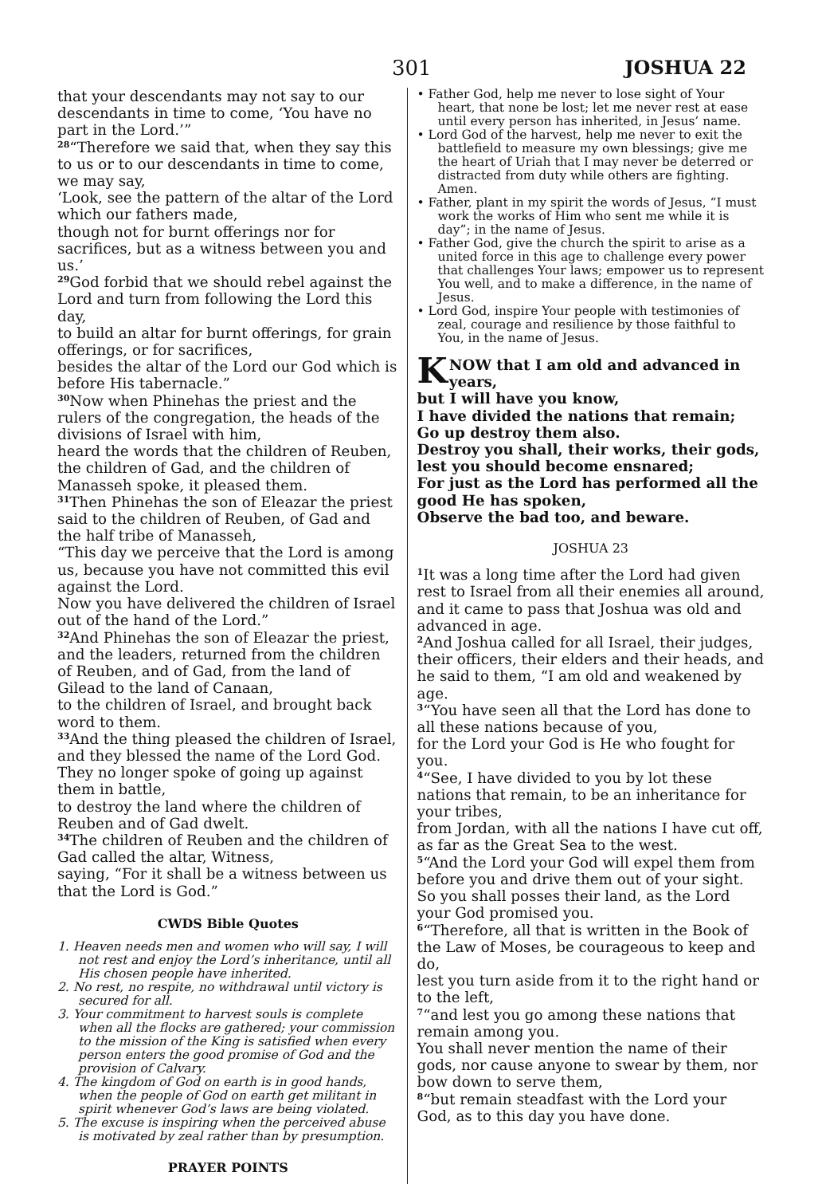301 JOSHUA 22
that your descendants may not say to our descendants in time to come, ‘You have no part in the Lord.’”
<sup>28</sup> “Therefore we said that, when they say this to us or to our descendants in time to come, we may say,
‘Look, see the pattern of the altar of the Lord which our fathers made,
though not for burnt offerings nor for sacrifices, but as a witness between you and us.’
<sup>29</sup> God forbid that we should rebel against the Lord and turn from following the Lord this day,
to build an altar for burnt offerings, for grain offerings, or for sacrifices,
besides the altar of the Lord our God which is before His tabernacle.”
<sup>30</sup> Now when Phinehas the priest and the rulers of the congregation, the heads of the divisions of Israel with him,
heard the words that the children of Reuben, the children of Gad, and the children of Manasseh spoke, it pleased them.
<sup>31</sup> Then Phinehas the son of Eleazar the priest said to the children of Reuben, of Gad and the half tribe of Manasseh,
“This day we perceive that the Lord is among us, because you have not committed this evil against the Lord.
Now you have delivered the children of Israel out of the hand of the Lord.”
<sup>32</sup> And Phinehas the son of Eleazar the priest, and the leaders, returned from the children of Reuben, and of Gad, from the land of Gilead to the land of Canaan,
to the children of Israel, and brought back word to them.
<sup>33</sup> And the thing pleased the children of Israel, and they blessed the name of the Lord God.
They no longer spoke of going up against them in battle,
to destroy the land where the children of Reuben and of Gad dwelt.
<sup>34</sup> The children of Reuben and the children of Gad called the altar, Witness,
saying, “For it shall be a witness between us that the Lord is God.”
CWDS Bible Quotes
1. Heaven needs men and women who will say, I will not rest and enjoy the Lord’s inheritance, until all His chosen people have inherited.
2. No rest, no respite, no withdrawal until victory is secured for all.
3. Your commitment to harvest souls is complete when all the flocks are gathered; your commission to the mission of the King is satisfied when every person enters the good promise of God and the provision of Calvary.
4. The kingdom of God on earth is in good hands, when the people of God on earth get militant in spirit whenever God’s laws are being violated.
5. The excuse is inspiring when the perceived abuse is motivated by zeal rather than by presumption.
PRAYER POINTS
• Father God, help me never to lose sight of Your heart, that none be lost; let me never rest at ease until every person has inherited, in Jesus’ name.
• Lord God of the harvest, help me never to exit the battlefield to measure my own blessings; give me the heart of Uriah that I may never be deterred or distracted from duty while others are fighting. Amen.
• Father, plant in my spirit the words of Jesus, “I must work the works of Him who sent me while it is day”; in the name of Jesus.
• Father God, give the church the spirit to arise as a united force in this age to challenge every power that challenges Your laws; empower us to represent You well, and to make a difference, in the name of Jesus.
• Lord God, inspire Your people with testimonies of zeal, courage and resilience by those faithful to You, in the name of Jesus.
KNOW that I am old and advanced in years,
but I will have you know,
I have divided the nations that remain;
Go up destroy them also.
Destroy you shall, their works, their gods,
lest you should become ensnared;
For just as the Lord has performed all the good He has spoken,
Observe the bad too, and beware.
JOSHUA 23
<sup>1</sup> It was a long time after the Lord had given rest to Israel from all their enemies all around, and it came to pass that Joshua was old and advanced in age.
<sup>2</sup> And Joshua called for all Israel, their judges, their officers, their elders and their heads, and he said to them, “I am old and weakened by age.
<sup>3</sup> “You have seen all that the Lord has done to all these nations because of you,
for the Lord your God is He who fought for you.
<sup>4</sup> “See, I have divided to you by lot these nations that remain, to be an inheritance for your tribes,
from Jordan, with all the nations I have cut off, as far as the Great Sea to the west.
<sup>5</sup> “And the Lord your God will expel them from before you and drive them out of your sight. So you shall posses their land, as the Lord your God promised you.
<sup>6</sup> “Therefore, all that is written in the Book of the Law of Moses, be courageous to keep and do,
lest you turn aside from it to the right hand or to the left,
<sup>7</sup> “and lest you go among these nations that remain among you.
You shall never mention the name of their gods, nor cause anyone to swear by them, nor bow down to serve them,
<sup>8</sup> “but remain steadfast with the Lord your God, as to this day you have done.